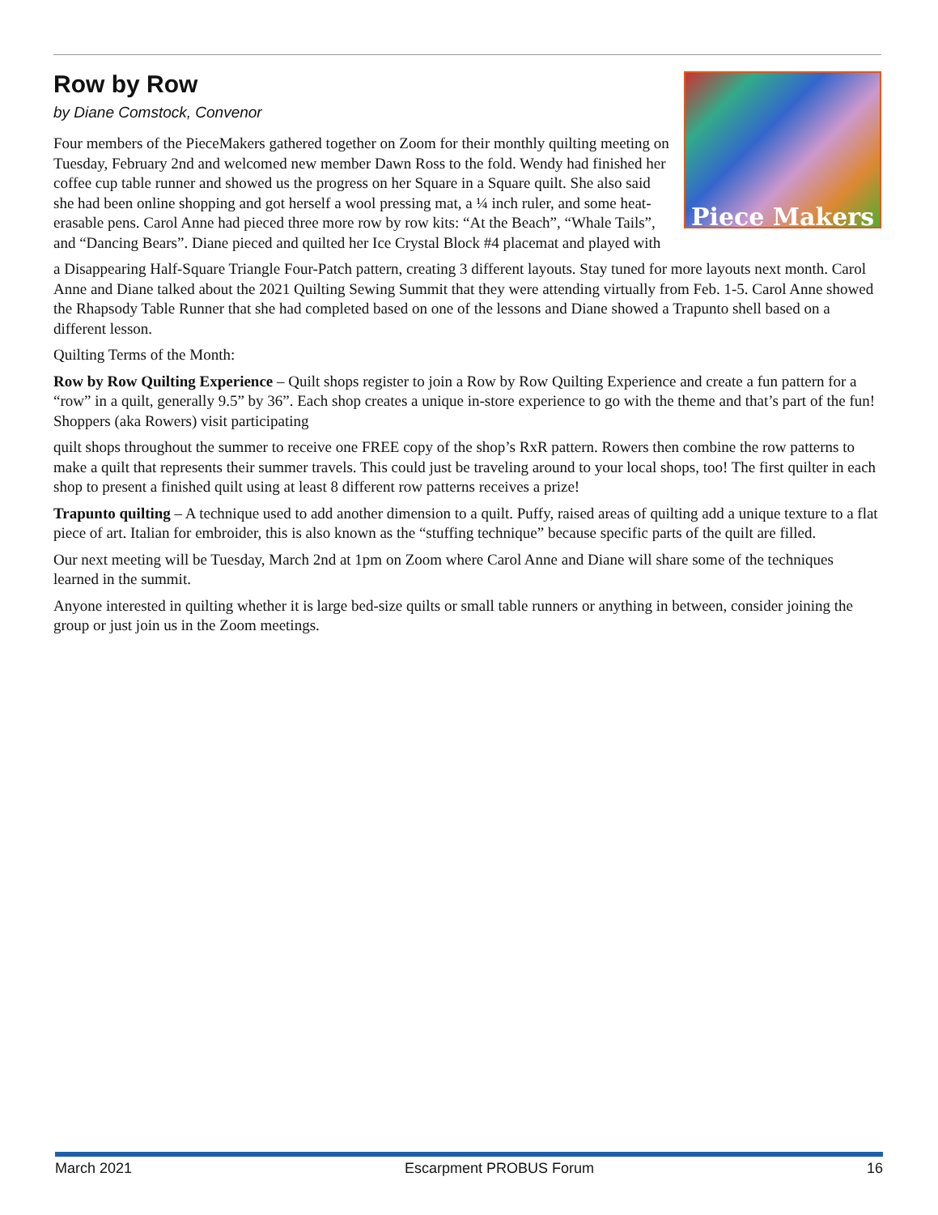Piece Makers
Row by Row
by Diane Comstock, Convenor
Four members of the PieceMakers gathered together on Zoom for their monthly quilting meeting on Tuesday, February 2nd and welcomed new member Dawn Ross to the fold. Wendy had finished her coffee cup table runner and showed us the progress on her Square in a Square quilt. She also said she had been online shopping and got herself a wool pressing mat, a ¼ inch ruler, and some heat-erasable pens. Carol Anne had pieced three more row by row kits: “At the Beach”, “Whale Tails”, and “Dancing Bears”. Diane pieced and quilted her Ice Crystal Block #4 placemat and played with
a Disappearing Half-Square Triangle Four-Patch pattern, creating 3 different layouts. Stay tuned for more layouts next month. Carol Anne and Diane talked about the 2021 Quilting Sewing Summit that they were attending virtually from Feb. 1-5. Carol Anne showed the Rhapsody Table Runner that she had completed based on one of the lessons and Diane showed a Trapunto shell based on a different lesson.
Quilting Terms of the Month:
Row by Row Quilting Experience – Quilt shops register to join a Row by Row Quilting Experience and create a fun pattern for a “row” in a quilt, generally 9.5” by 36”. Each shop creates a unique in-store experience to go with the theme and that’s part of the fun! Shoppers (aka Rowers) visit participating
quilt shops throughout the summer to receive one FREE copy of the shop’s RxR pattern. Rowers then combine the row patterns to make a quilt that represents their summer travels. This could just be traveling around to your local shops, too! The first quilter in each shop to present a finished quilt using at least 8 different row patterns receives a prize!
Trapunto quilting – A technique used to add another dimension to a quilt. Puffy, raised areas of quilting add a unique texture to a flat piece of art. Italian for embroider, this is also known as the “stuffing technique” because specific parts of the quilt are filled.
Our next meeting will be Tuesday, March 2nd at 1pm on Zoom where Carol Anne and Diane will share some of the techniques learned in the summit.
Anyone interested in quilting whether it is large bed-size quilts or small table runners or anything in between, consider joining the group or just join us in the Zoom meetings.
March 2021 Escarpment PROBUS Forum 16